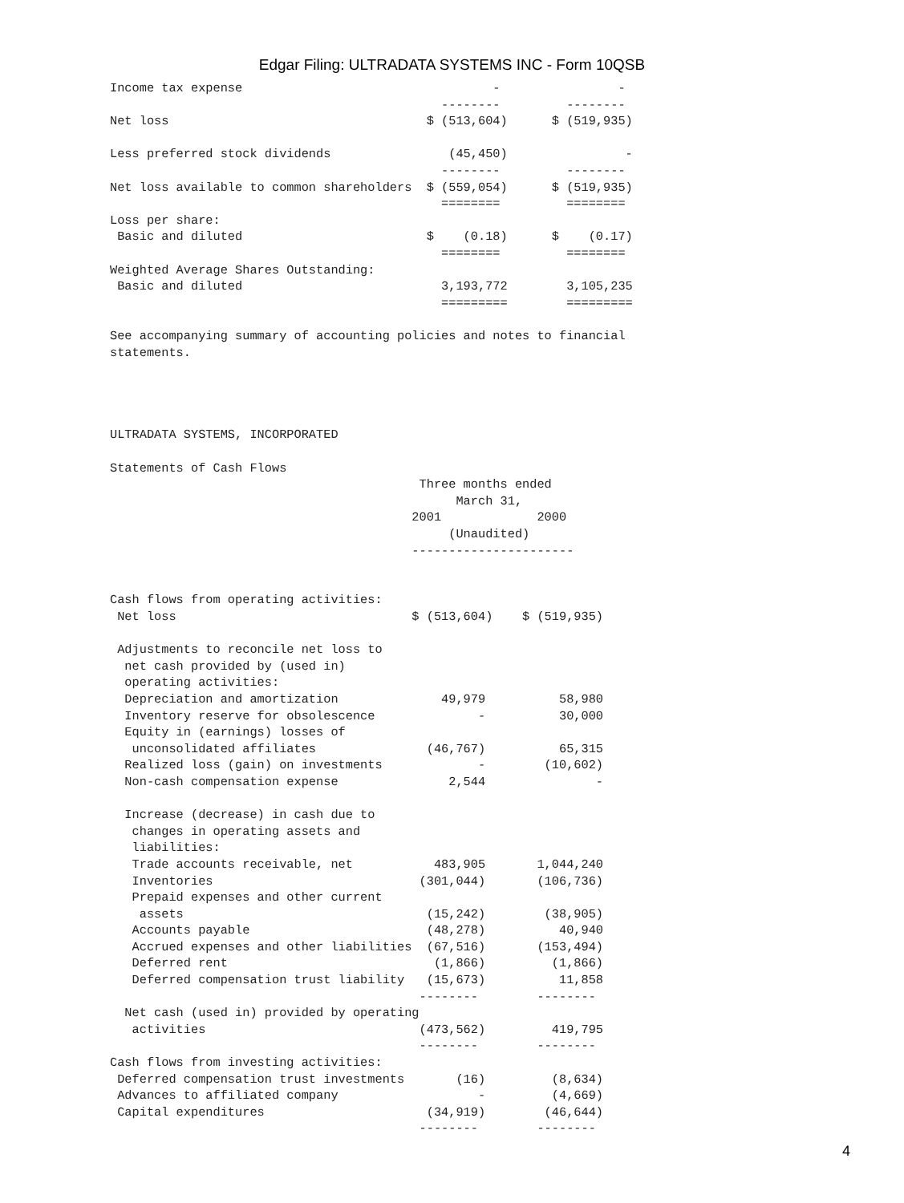Edgar Filing: ULTRADATA SYSTEMS INC - Form 10QSB
Income tax expense                                  -                -
                                             --------         --------
Net loss                                   $ (513,604)      $ (519,935)

Less preferred stock dividends                (45,450)                -
                                             --------         --------
Net loss available to common shareholders  $ (559,054)      $ (519,935)
                                             ========         ========
Loss per share:
 Basic and diluted                         $    (0.18)      $    (0.17)
                                             ========         ========
Weighted Average Shares Outstanding:
 Basic and diluted                           3,193,772        3,105,235
                                             =========        =========

See accompanying summary of accounting policies and notes to financial
statements.




ULTRADATA SYSTEMS, INCORPORATED

Statements of Cash Flows
                                          Three months ended
                                               March 31,
                                         2001             2000
                                              (Unaudited)
                                         ----------------------


Cash flows from operating activities:
 Net loss                                $ (513,604)    $ (519,935)

 Adjustments to reconcile net loss to
  net cash provided by (used in)
  operating activities:
  Depreciation and amortization              49,979          58,980
  Inventory reserve for obsolescence              -          30,000
  Equity in (earnings) losses of
   unconsolidated affiliates               (46,767)          65,315
  Realized loss (gain) on investments             -        (10,602)
  Non-cash compensation expense               2,544               -

  Increase (decrease) in cash due to
   changes in operating assets and
   liabilities:
   Trade accounts receivable, net           483,905       1,044,240
   Inventories                            (301,044)       (106,736)
   Prepaid expenses and other current
    assets                                 (15,242)        (38,905)
   Accounts payable                        (48,278)          40,940
   Accrued expenses and other liabilities  (67,516)       (153,494)
   Deferred rent                            (1,866)         (1,866)
   Deferred compensation trust liability   (15,673)          11,858
                                          --------        --------
  Net cash (used in) provided by operating
   activities                             (473,562)         419,795
                                          --------        --------
Cash flows from investing activities:
 Deferred compensation trust investments       (16)         (8,634)
 Advances to affiliated company                   -         (4,669)
 Capital expenditures                      (34,919)        (46,644)
                                          --------        --------
4